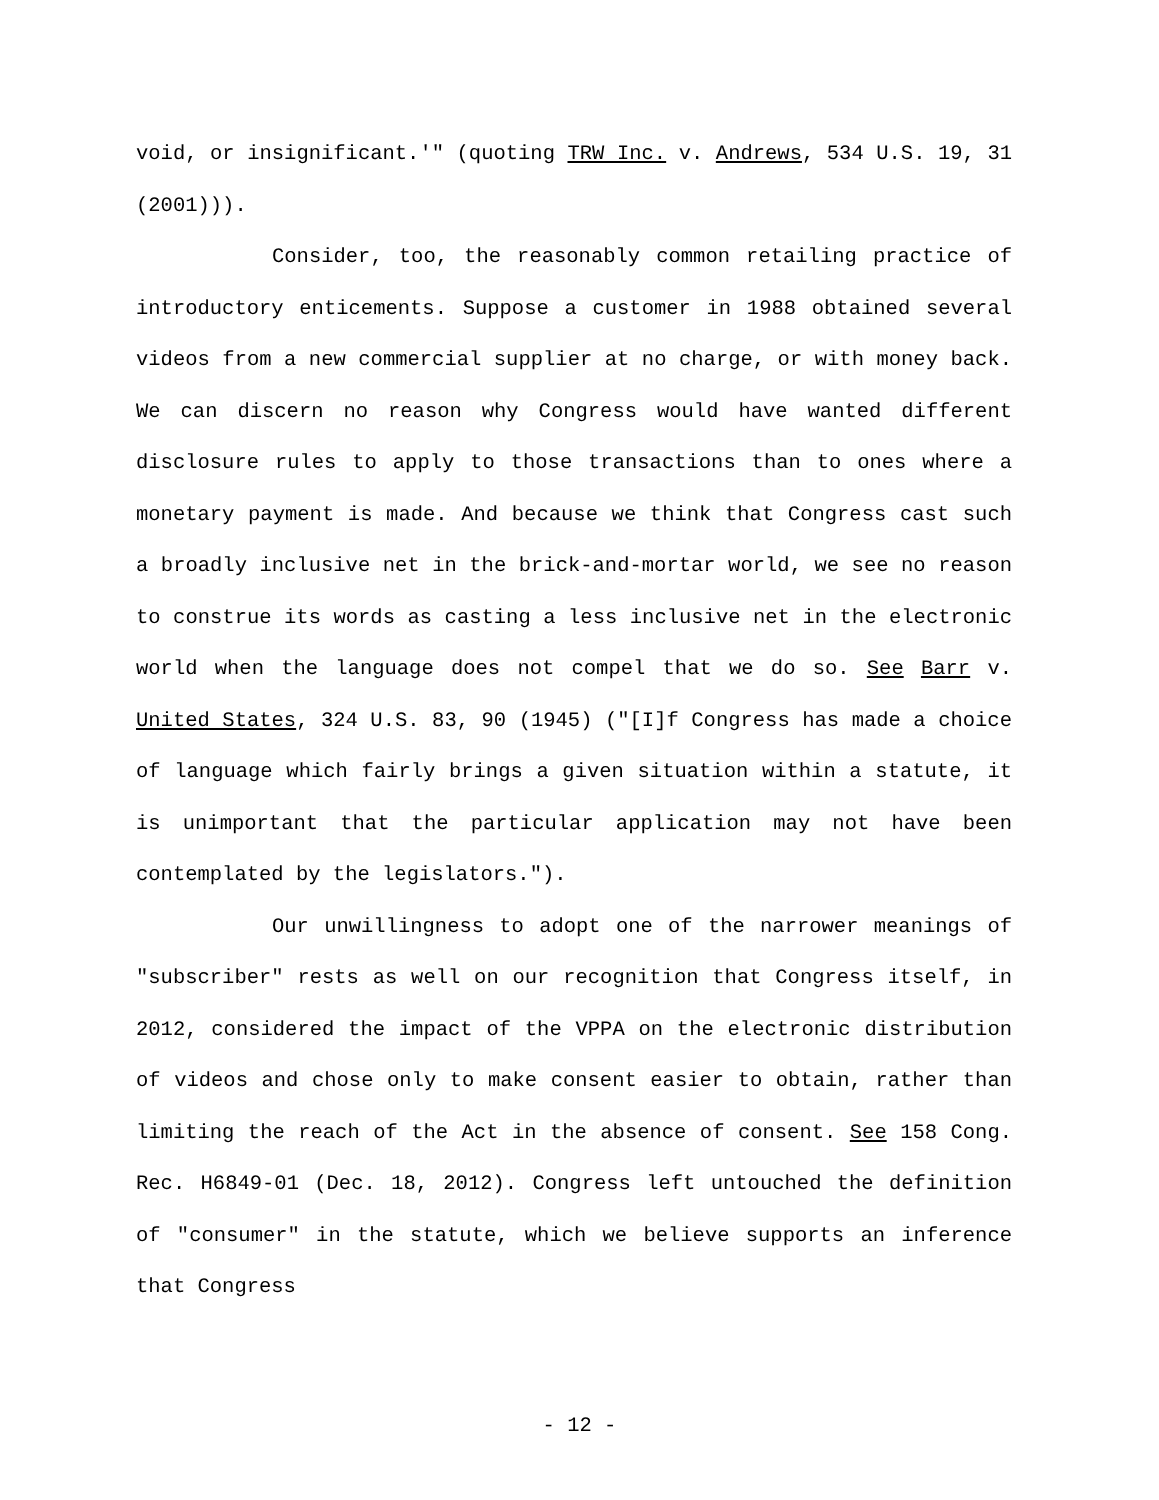void, or insignificant.'" (quoting TRW Inc. v. Andrews, 534 U.S. 19, 31 (2001))).
Consider, too, the reasonably common retailing practice of introductory enticements. Suppose a customer in 1988 obtained several videos from a new commercial supplier at no charge, or with money back. We can discern no reason why Congress would have wanted different disclosure rules to apply to those transactions than to ones where a monetary payment is made. And because we think that Congress cast such a broadly inclusive net in the brick-and-mortar world, we see no reason to construe its words as casting a less inclusive net in the electronic world when the language does not compel that we do so. See Barr v. United States, 324 U.S. 83, 90 (1945) ("[I]f Congress has made a choice of language which fairly brings a given situation within a statute, it is unimportant that the particular application may not have been contemplated by the legislators.").
Our unwillingness to adopt one of the narrower meanings of "subscriber" rests as well on our recognition that Congress itself, in 2012, considered the impact of the VPPA on the electronic distribution of videos and chose only to make consent easier to obtain, rather than limiting the reach of the Act in the absence of consent. See 158 Cong. Rec. H6849-01 (Dec. 18, 2012). Congress left untouched the definition of "consumer" in the statute, which we believe supports an inference that Congress
- 12 -